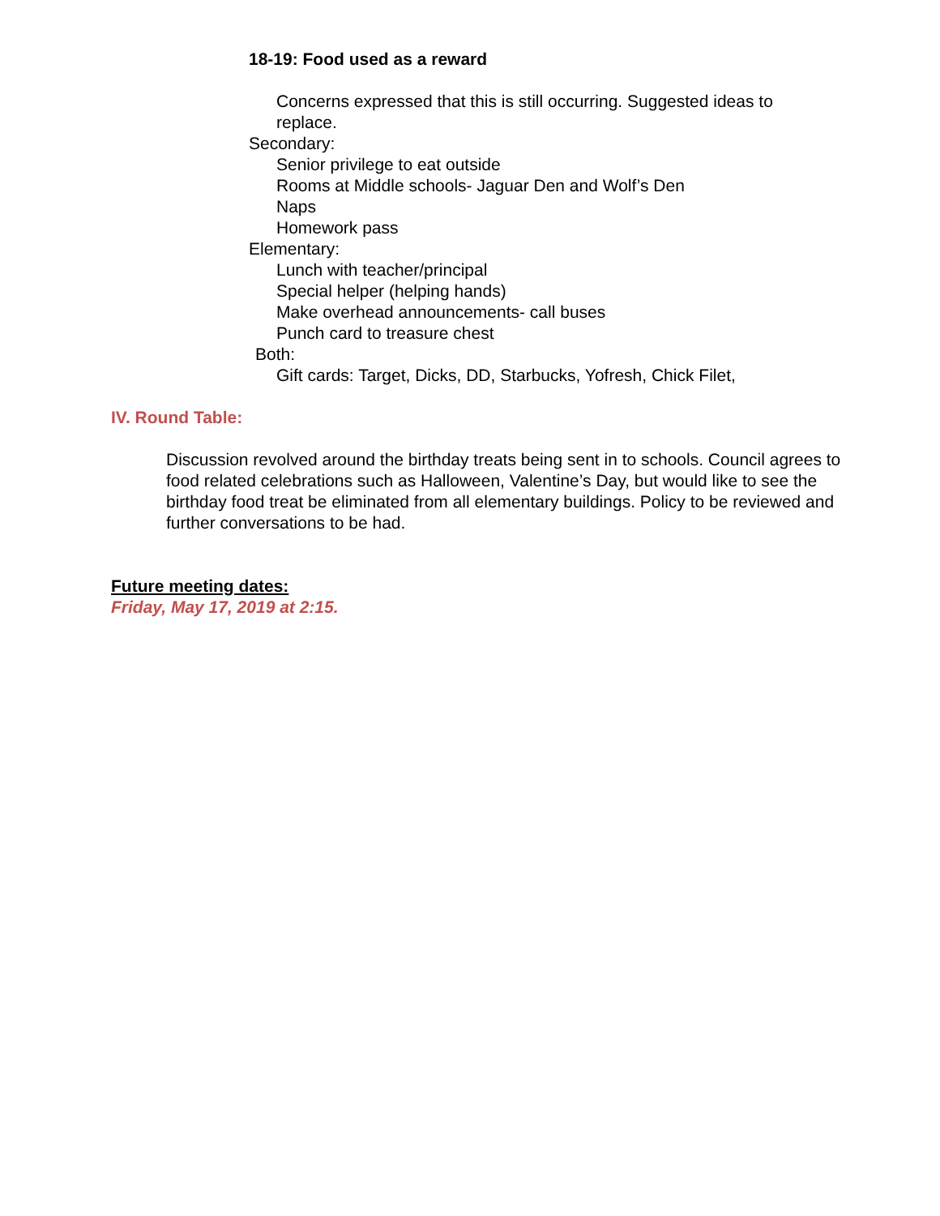18-19: Food used as a reward
Concerns expressed that this is still occurring. Suggested ideas to replace.
Secondary:
Senior privilege to eat outside
Rooms at Middle schools- Jaguar Den and Wolf’s Den
Naps
Homework pass
Elementary:
Lunch with teacher/principal
Special helper (helping hands)
Make overhead announcements- call buses
Punch card to treasure chest
Both:
Gift cards: Target, Dicks, DD, Starbucks, Yofresh, Chick Filet,
IV. Round Table:
Discussion revolved around the birthday treats being sent in to schools. Council agrees to food related celebrations such as Halloween, Valentine’s Day, but would like to see the birthday food treat be eliminated from all elementary buildings. Policy to be reviewed and further conversations to be had.
Future meeting dates:
Friday, May 17, 2019 at 2:15.